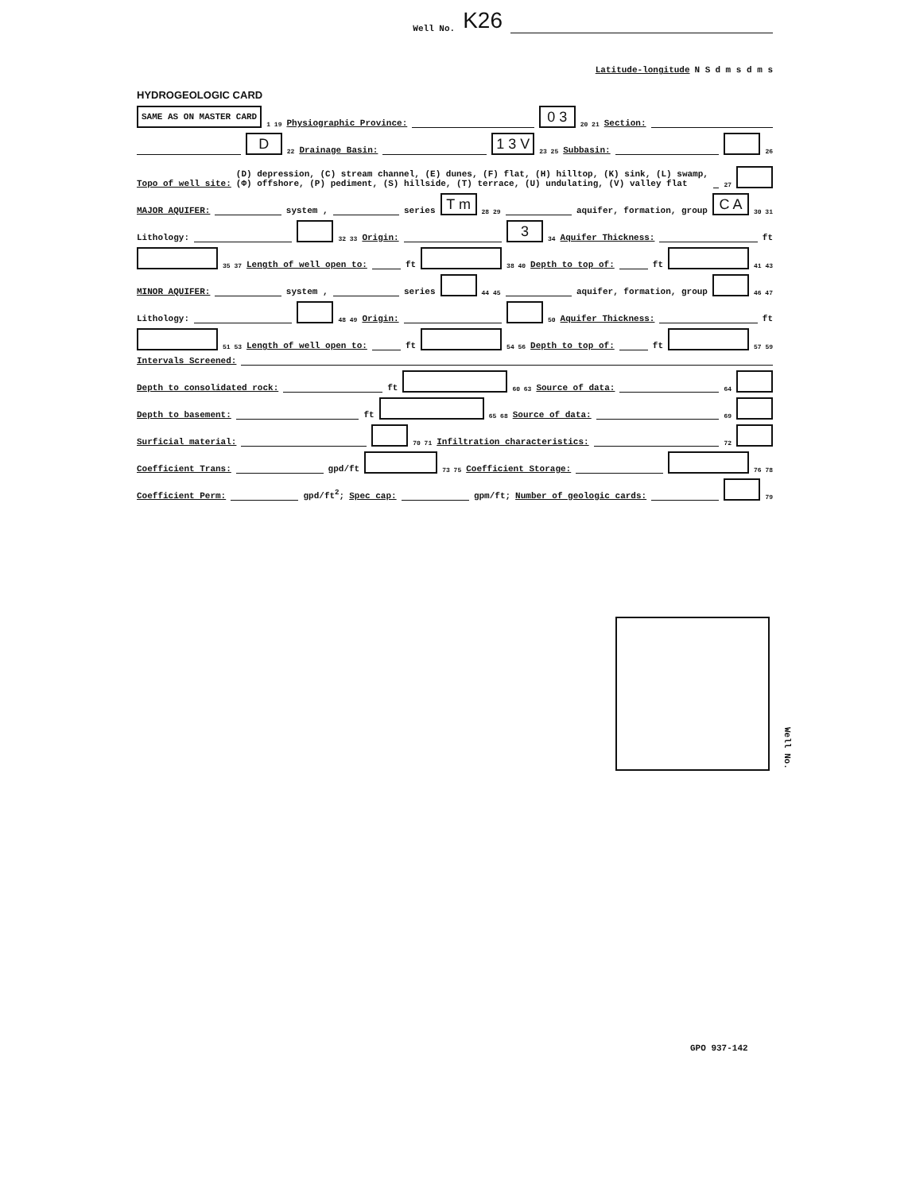Well No. K26
Latitude-longitude N S d m s d m s
HYDROGEOLOGIC CARD
SAME AS ON MASTER CARD 1 19 Physiographic Province: 0 3 20 21 Section:
D 22 Drainage Basin: 1 3 V 23 25 Subbasin: 26
Topo of well site: (D) depression, (C) stream channel, (E) dunes, (F) flat, (H) hilltop, (K) sink, (L) swamp,
(Ф) offshore, (P) pediment, (S) hillside, (T) terrace, (U) undulating, (V) valley flat 27
MAJOR AQUIFER: system , series T m 28 29 aquifer, formation, group C A 30 31
Lithology: 32 33 Origin: 3 34 Aquifer Thickness: ft
35 37 Length of well open to: ft 38 40 Depth to top of: ft 41 43
MINOR AQUIFER: system , series 44 45 aquifer, formation, group 46 47
Lithology: 48 49 Origin: 50 Aquifer Thickness: ft
51 53 Length of well open to: ft 54 56 Depth to top of: ft 57 59
Intervals Screened:
Depth to consolidated rock: ft 60 63 Source of data: 64
Depth to basement: ft 65 68 Source of data: 69
Surficial material: 70 71 Infiltration characteristics: 72
Coefficient Trans: gpd/ft 73 75 Coefficient Storage: 76 78
Coefficient Perm: gpd/ft<sup>2</sup>; Spec cap: gpm/ft; Number of geologic cards: 79
Well No.
GPO 937-142